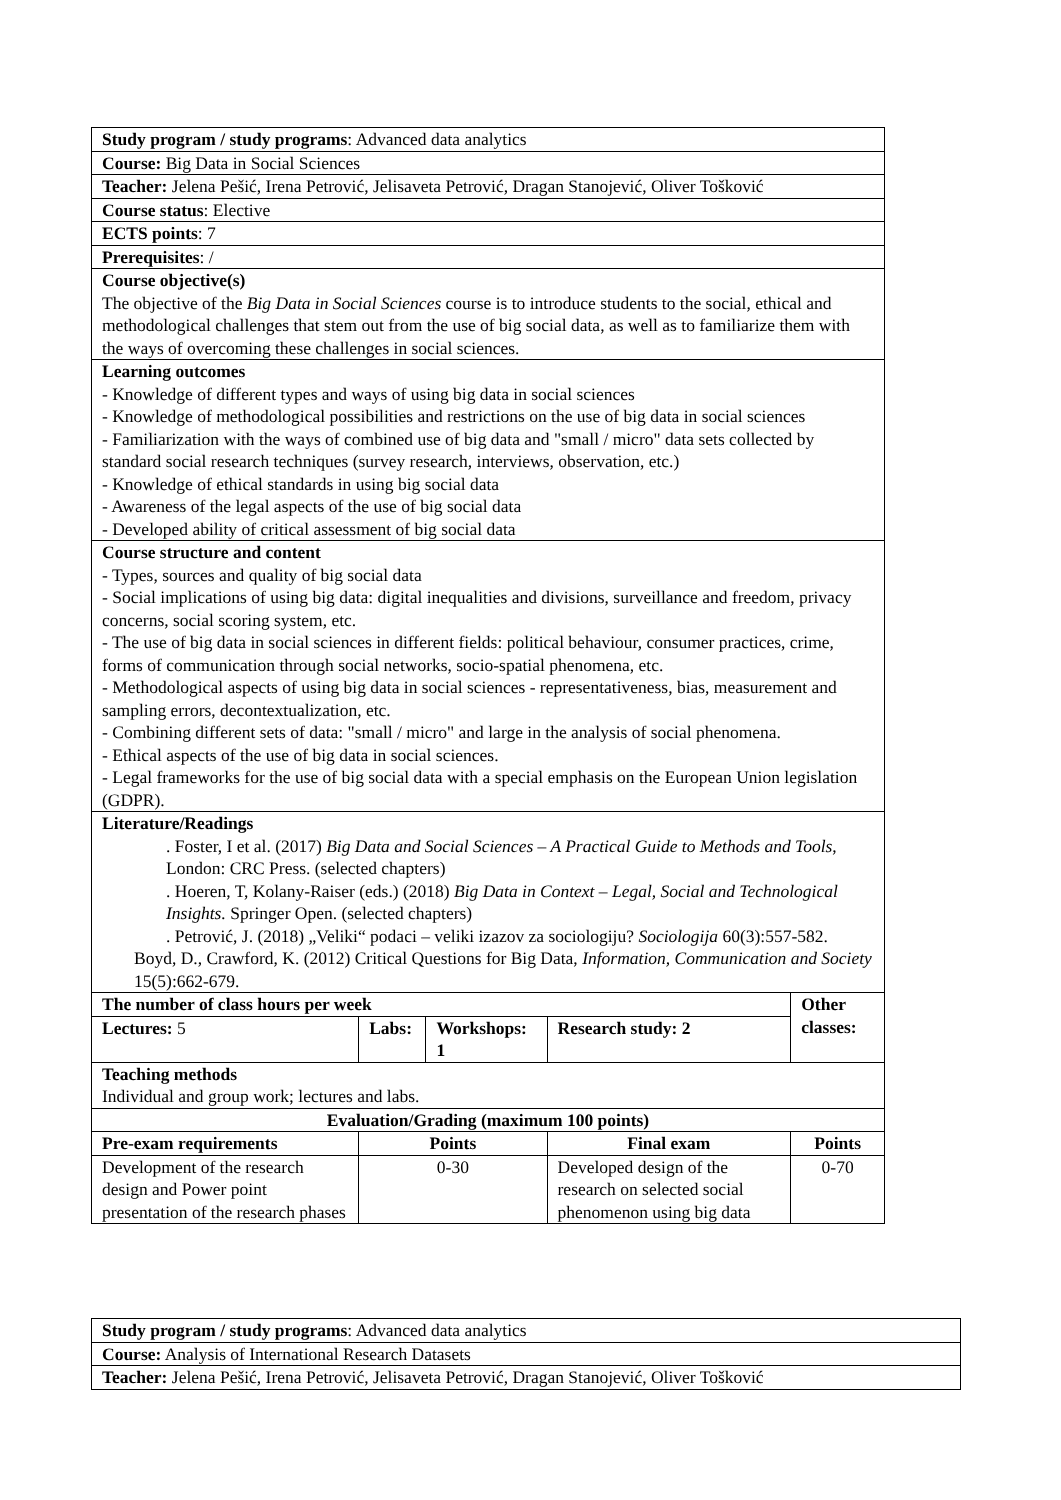| Study program / study programs : Advanced data analytics | | | | | |
| Course: Big Data in Social Sciences | | | | | |
| Teacher: Jelena Pešić, Irena Petrović, Jelisaveta Petrović, Dragan Stanojević, Oliver Tošković | | | | | |
| Course status : Elective | | | | | |
| ECTS points : 7 | | | | | |
| Prerequisites : / | | | | | |
| Course objective(s) The objective of the Big Data in Social Sciences course is to introduce students to the social, ethical and methodological challenges that stem out from the use of big social data, as well as to familiarize them with the ways of overcoming these challenges in social sciences. | | | | | |
| Learning outcomes - Knowledge of different types and ways of using big data in social sciences - Knowledge of methodological possibilities and restrictions on the use of big data in social sciences - Familiarization with the ways of combined use of big data and "small / micro" data sets collected by standard social research techniques (survey research, interviews, observation, etc.) - Knowledge of ethical standards in using big social data - Awareness of the legal aspects of the use of big social data - Developed ability of critical assessment of big social data | | | | | |
| Course structure and content - Types, sources and quality of big social data - Social implications of using big data: digital inequalities and divisions, surveillance and freedom, privacy concerns, social scoring system, etc. - The use of big data in social sciences in different fields: political behaviour, consumer practices, crime, forms of communication through social networks, socio-spatial phenomena, etc. - Methodological aspects of using big data in social sciences - representativeness, bias, measurement and sampling errors, decontextualization, etc. - Combining different sets of data: "small / micro" and large in the analysis of social phenomena. - Ethical aspects of the use of big data in social sciences. - Legal frameworks for the use of big social data with a special emphasis on the European Union legislation (GDPR). | | | | | |
| Literature/Readings . Foster, I et al. (2017) Big Data and Social Sciences – A Practical Guide to Methods and Tools , London: CRC Press. (selected chapters) . Hoeren, T, Kolany-Raiser (eds.) (2018) Big Data in Context – Legal, Social and Technological Insights. Springer Open. (selected chapters) . Petrović, J. (2018) „Veliki“ podaci – veliki izazov za sociologiju? Sociologija 60(3):557-582. Boyd, D., Crawford, K. (2012) Critical Questions for Big Data, Information, Communication and Society 15(5):662-679. | | | | | |
| The number of class hours per week | | | | Other classes: | |
| Lectures: 5 | Labs: | Workshops: 1 | Research study: 2 | | |
| Teaching methods Individual and group work; lectures and labs. | | | | | |
| Evaluation/Grading (maximum 100 points) | | | | | |
| Pre-exam requirements | Points | | Final exam | | Points |
| Development of the research design and Power point presentation of the research phases | 0-30 | | Developed design of the research on selected social phenomenon using big data | | 0-70 |
| Study program / study programs : Advanced data analytics |
| Course: Analysis of International Research Datasets |
| Teacher: Jelena Pešić, Irena Petrović, Jelisaveta Petrović, Dragan Stanojević, Oliver Tošković |